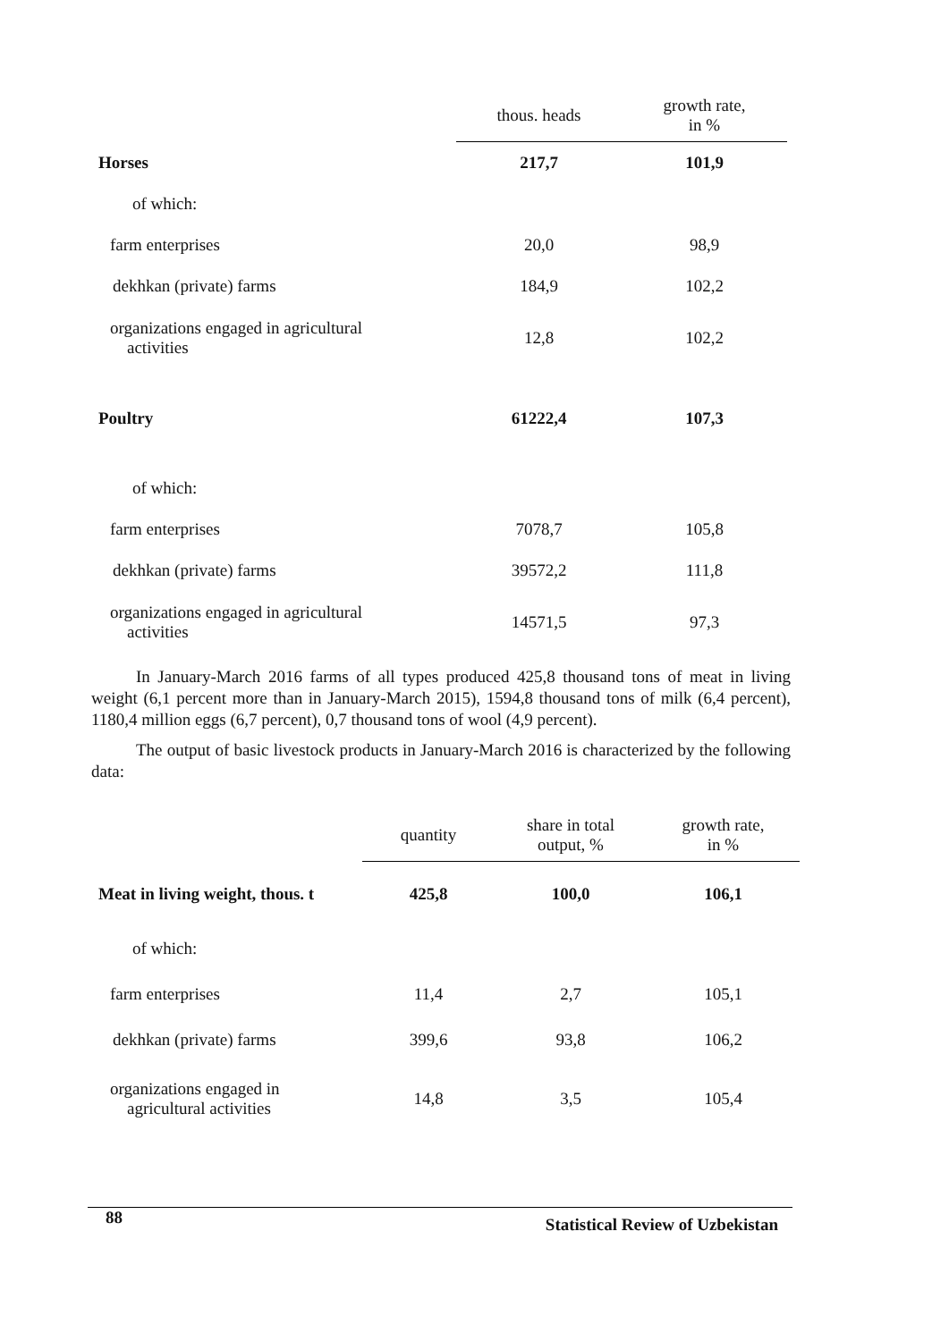| | thous. heads | growth rate, in % |
| --- | --- | --- |
| Horses | 217,7 | 101,9 |
| of which: | | |
| farm enterprises | 20,0 | 98,9 |
| dekhkan (private) farms | 184,9 | 102,2 |
| organizations engaged in agricultural activities | 12,8 | 102,2 |
| Poultry | 61222,4 | 107,3 |
| of which: | | |
| farm enterprises | 7078,7 | 105,8 |
| dekhkan (private) farms | 39572,2 | 111,8 |
| organizations engaged in agricultural activities | 14571,5 | 97,3 |
In January-March 2016 farms of all types produced 425,8 thousand tons of meat in living weight (6,1 percent more than in January-March 2015), 1594,8 thousand tons of milk (6,4 percent), 1180,4 million eggs (6,7 percent), 0,7 thousand tons of wool (4,9 percent).
The output of basic livestock products in January-March 2016 is characterized by the following data:
| | quantity | share in total output, % | growth rate, in % |
| --- | --- | --- | --- |
| Meat in living weight, thous. t | 425,8 | 100,0 | 106,1 |
| of which: | | | |
| farm enterprises | 11,4 | 2,7 | 105,1 |
| dekhkan (private) farms | 399,6 | 93,8 | 106,2 |
| organizations engaged in agricultural activities | 14,8 | 3,5 | 105,4 |
88 Statistical Review of Uzbekistan